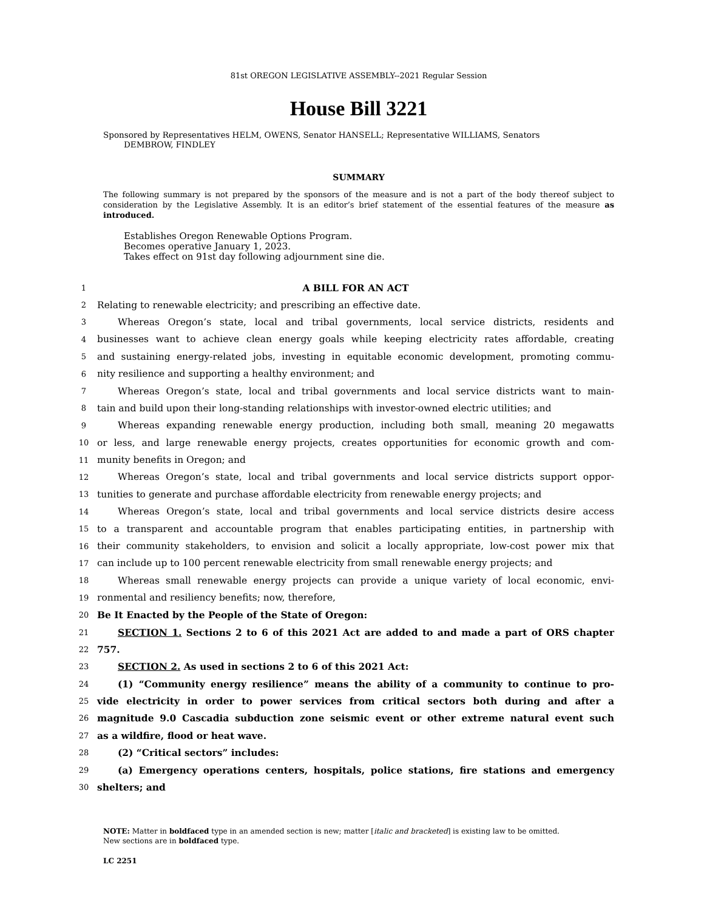81st OREGON LEGISLATIVE ASSEMBLY--2021 Regular Session
House Bill 3221
Sponsored by Representatives HELM, OWENS, Senator HANSELL; Representative WILLIAMS, Senators
DEMBROW, FINDLEY
SUMMARY
The following summary is not prepared by the sponsors of the measure and is not a part of the body thereof subject to consideration by the Legislative Assembly. It is an editor’s brief statement of the essential features of the measure as introduced.
Establishes Oregon Renewable Options Program.
Becomes operative January 1, 2023.
Takes effect on 91st day following adjournment sine die.
1 A BILL FOR AN ACT
2 Relating to renewable electricity; and prescribing an effective date.
3 Whereas Oregon’s state, local and tribal governments, local service districts, residents and
4 businesses want to achieve clean energy goals while keeping electricity rates affordable, creating
5 and sustaining energy-related jobs, investing in equitable economic development, promoting commu-
6 nity resilience and supporting a healthy environment; and
7 Whereas Oregon’s state, local and tribal governments and local service districts want to main-
8 tain and build upon their long-standing relationships with investor-owned electric utilities; and
9 Whereas expanding renewable energy production, including both small, meaning 20 megawatts
10 or less, and large renewable energy projects, creates opportunities for economic growth and com-
11 munity benefits in Oregon; and
12 Whereas Oregon’s state, local and tribal governments and local service districts support oppor-
13 tunities to generate and purchase affordable electricity from renewable energy projects; and
14 Whereas Oregon’s state, local and tribal governments and local service districts desire access
15 to a transparent and accountable program that enables participating entities, in partnership with
16 their community stakeholders, to envision and solicit a locally appropriate, low-cost power mix that
17 can include up to 100 percent renewable electricity from small renewable energy projects; and
18 Whereas small renewable energy projects can provide a unique variety of local economic, envi-
19 ronmental and resiliency benefits; now, therefore,
20 Be It Enacted by the People of the State of Oregon:
21 SECTION 1. Sections 2 to 6 of this 2021 Act are added to and made a part of ORS chapter
22 757.
23 SECTION 2. As used in sections 2 to 6 of this 2021 Act:
24 (1) “Community energy resilience” means the ability of a community to continue to pro-
25 vide electricity in order to power services from critical sectors both during and after a
26 magnitude 9.0 Cascadia subduction zone seismic event or other extreme natural event such
27 as a wildfire, flood or heat wave.
28 (2) “Critical sectors” includes:
29 (a) Emergency operations centers, hospitals, police stations, fire stations and emergency
30 shelters; and
NOTE: Matter in boldfaced type in an amended section is new; matter [italic and bracketed] is existing law to be omitted.
New sections are in boldfaced type.
LC 2251